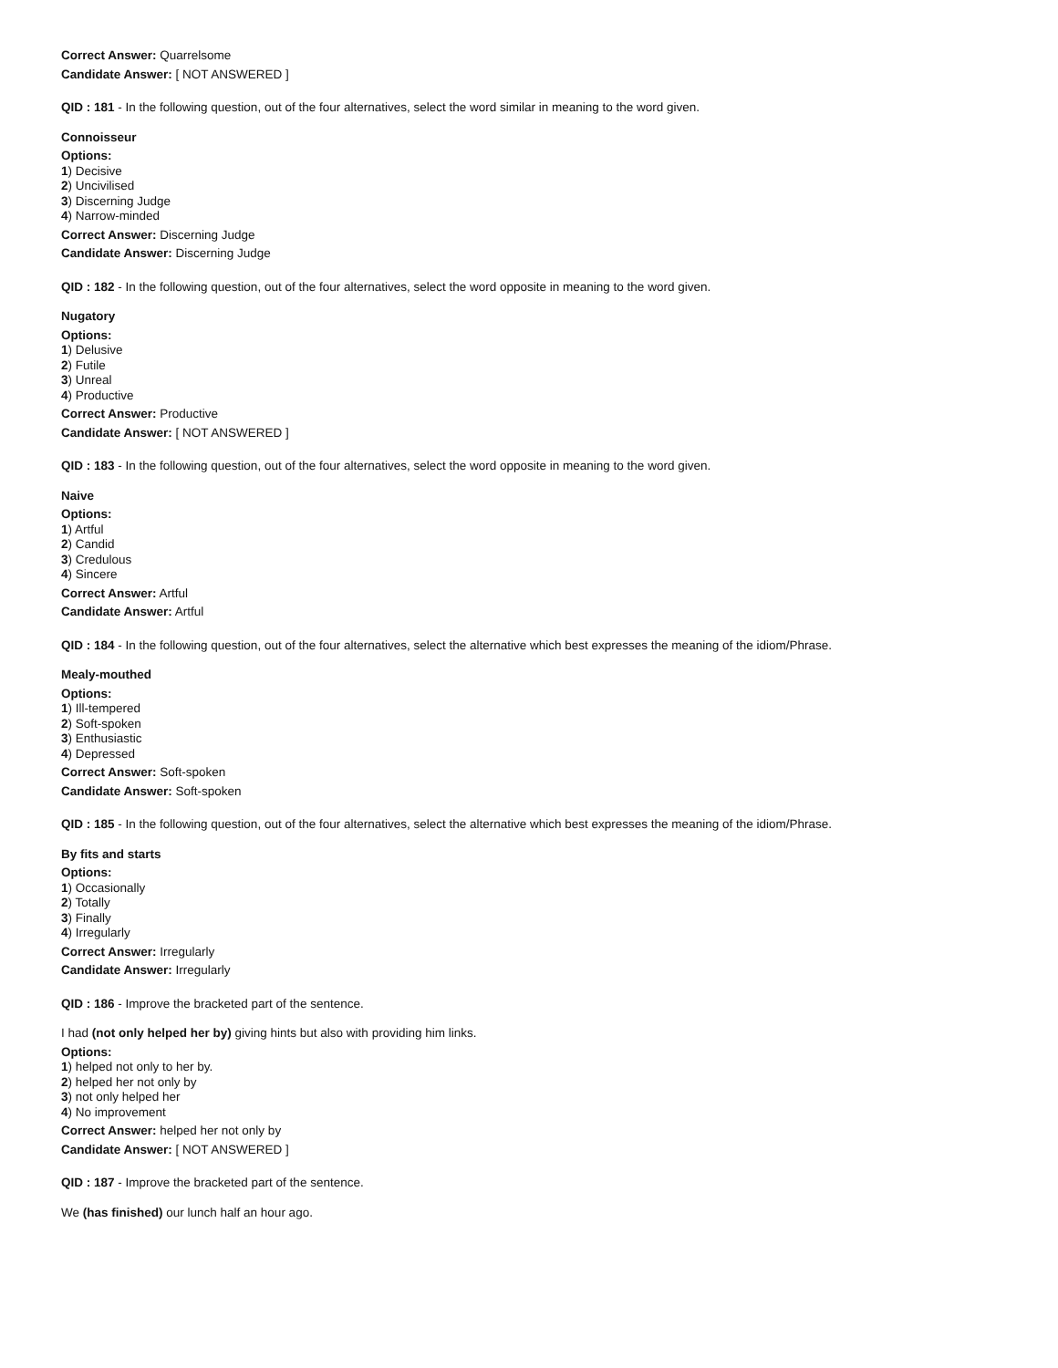Correct Answer: Quarrelsome
Candidate Answer: [ NOT ANSWERED ]
QID : 181 - In the following question, out of the four alternatives, select the word similar in meaning to the word given.
Connoisseur
Options:
1) Decisive
2) Uncivilised
3) Discerning Judge
4) Narrow-minded
Correct Answer: Discerning Judge
Candidate Answer: Discerning Judge
QID : 182 - In the following question, out of the four alternatives, select the word opposite in meaning to the word given.
Nugatory
Options:
1) Delusive
2) Futile
3) Unreal
4) Productive
Correct Answer: Productive
Candidate Answer: [ NOT ANSWERED ]
QID : 183 - In the following question, out of the four alternatives, select the word opposite in meaning to the word given.
Naive
Options:
1) Artful
2) Candid
3) Credulous
4) Sincere
Correct Answer: Artful
Candidate Answer: Artful
QID : 184 - In the following question, out of the four alternatives, select the alternative which best expresses the meaning of the idiom/Phrase.
Mealy-mouthed
Options:
1) Ill-tempered
2) Soft-spoken
3) Enthusiastic
4) Depressed
Correct Answer: Soft-spoken
Candidate Answer: Soft-spoken
QID : 185 - In the following question, out of the four alternatives, select the alternative which best expresses the meaning of the idiom/Phrase.
By fits and starts
Options:
1) Occasionally
2) Totally
3) Finally
4) Irregularly
Correct Answer: Irregularly
Candidate Answer: Irregularly
QID : 186 - Improve the bracketed part of the sentence.
I had (not only helped her by) giving hints but also with providing him links.
Options:
1) helped not only to her by.
2) helped her not only by
3) not only helped her
4) No improvement
Correct Answer: helped her not only by
Candidate Answer: [ NOT ANSWERED ]
QID : 187 - Improve the bracketed part of the sentence.
We (has finished) our lunch half an hour ago.